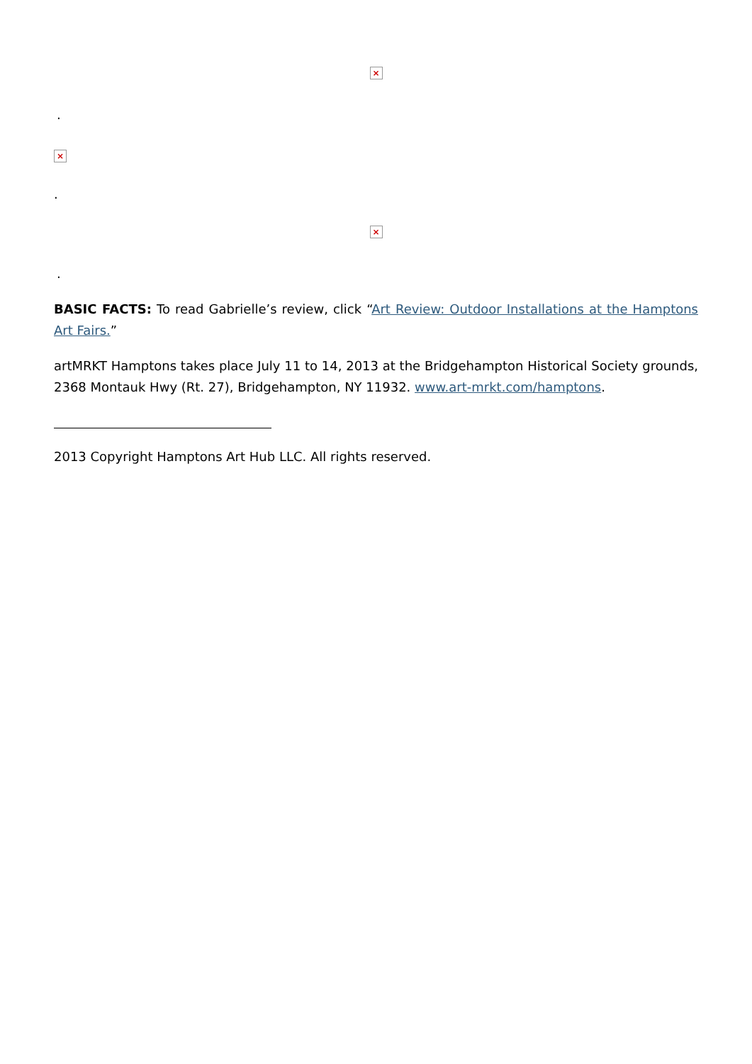×
.
×
.
×
.
BASIC FACTS: To read Gabrielle’s review, click “Art Review: Outdoor Installations at the Hamptons Art Fairs.”
artMRKT Hamptons takes place July 11 to 14, 2013 at the Bridgehampton Historical Society grounds, 2368 Montauk Hwy (Rt. 27), Bridgehampton, NY 11932. www.art-mrkt.com/hamptons.
2013 Copyright Hamptons Art Hub LLC. All rights reserved.